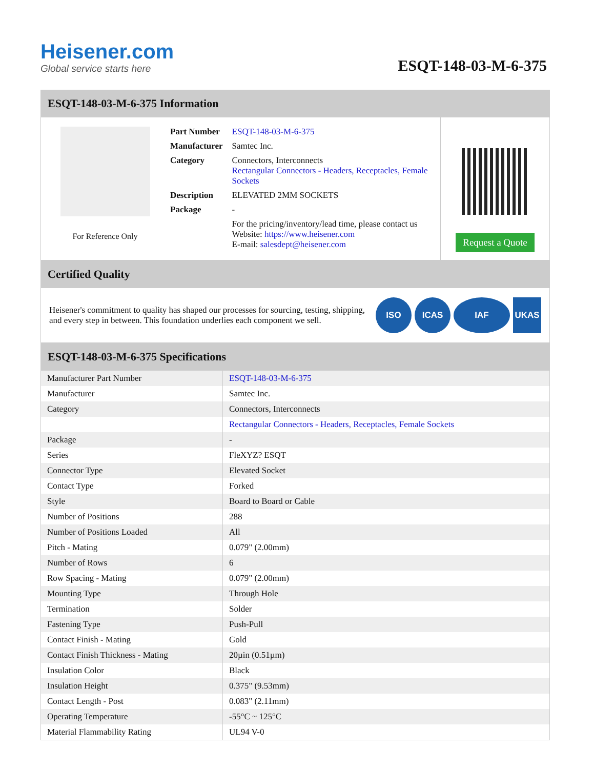Heisener.com
Global service starts here
ESQT-148-03-M-6-375
ESQT-148-03-M-6-375 Information
For Reference Only
| Part Number | ESQT-148-03-M-6-375 |
| Manufacturer | Samtec Inc. |
| Category | Connectors, Interconnects Rectangular Connectors - Headers, Receptacles, Female Sockets |
| Description | ELEVATED 2MM SOCKETS |
| Package | - |
| | For the pricing/inventory/lead time, please contact us Website: https://www.heisener.com E-mail: salesdept@heisener.com |
Request a Quote
Certified Quality
Heisener's commitment to quality has shaped our processes for sourcing, testing, shipping, and every step in between. This foundation underlies each component we sell.
ISO ICAS IAF UKAS
ESQT-148-03-M-6-375 Specifications
| Manufacturer Part Number | ESQT-148-03-M-6-375 |
| Manufacturer | Samtec Inc. |
| Category | Connectors, Interconnects |
| | Rectangular Connectors - Headers, Receptacles, Female Sockets |
| Package | - |
| Series | FleXYZ? ESQT |
| Connector Type | Elevated Socket |
| Contact Type | Forked |
| Style | Board to Board or Cable |
| Number of Positions | 288 |
| Number of Positions Loaded | All |
| Pitch - Mating | 0.079" (2.00mm) |
| Number of Rows | 6 |
| Row Spacing - Mating | 0.079" (2.00mm) |
| Mounting Type | Through Hole |
| Termination | Solder |
| Fastening Type | Push-Pull |
| Contact Finish - Mating | Gold |
| Contact Finish Thickness - Mating | 20µin (0.51µm) |
| Insulation Color | Black |
| Insulation Height | 0.375" (9.53mm) |
| Contact Length - Post | 0.083" (2.11mm) |
| Operating Temperature | -55°C ~ 125°C |
| Material Flammability Rating | UL94 V-0 |